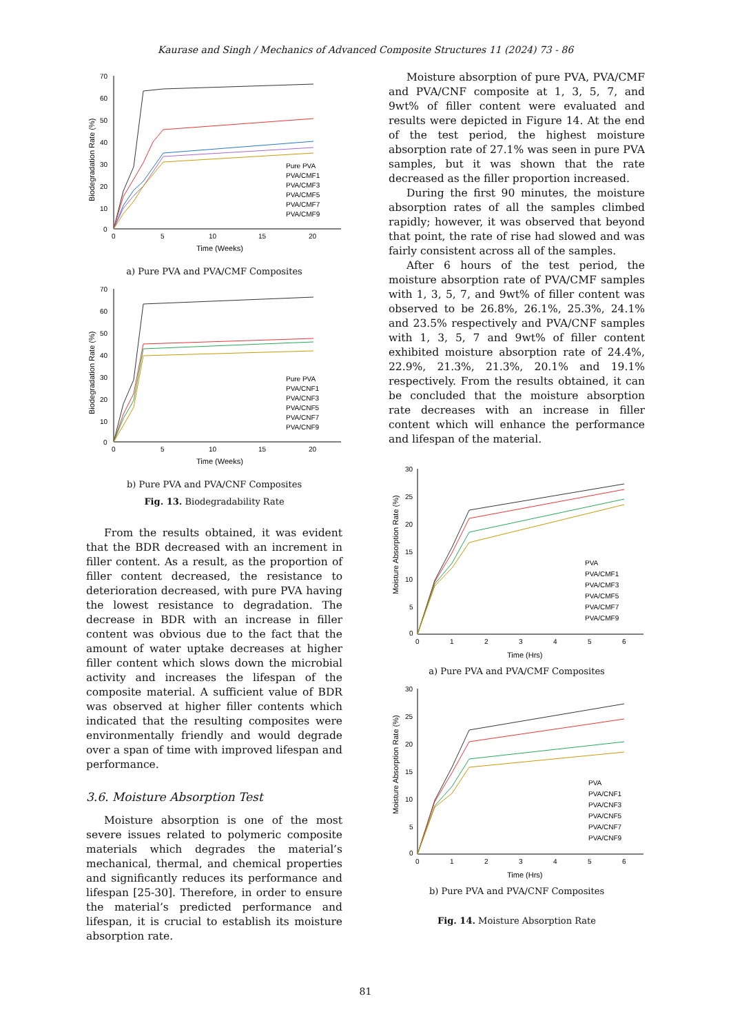Kaurase and Singh / Mechanics of Advanced Composite Structures 11 (2024) 73 - 86
70
60
50
40
30
20
10
0
0
5
10
15
20
Time (Weeks)
Biodegradation Rate (%)
Pure PVA
PVA/CMF1
PVA/CMF3
PVA/CMF5
PVA/CMF7
PVA/CMF9
a) Pure PVA and PVA/CMF Composites
70
60
50
40
30
20
10
0
0
5
10
15
20
Time (Weeks)
Biodegradation Rate (%)
Pure PVA
PVA/CNF1
PVA/CNF3
PVA/CNF5
PVA/CNF7
PVA/CNF9
b) Pure PVA and PVA/CNF Composites
Fig. 13. Biodegradability Rate
From the results obtained, it was evident that the BDR decreased with an increment in filler content. As a result, as the proportion of filler content decreased, the resistance to deterioration decreased, with pure PVA having the lowest resistance to degradation. The decrease in BDR with an increase in filler content was obvious due to the fact that the amount of water uptake decreases at higher filler content which slows down the microbial activity and increases the lifespan of the composite material. A sufficient value of BDR was observed at higher filler contents which indicated that the resulting composites were environmentally friendly and would degrade over a span of time with improved lifespan and performance.
3.6. Moisture Absorption Test
Moisture absorption is one of the most severe issues related to polymeric composite materials which degrades the material’s mechanical, thermal, and chemical properties and significantly reduces its performance and lifespan [25-30]. Therefore, in order to ensure the material’s predicted performance and lifespan, it is crucial to establish its moisture absorption rate.
Moisture absorption of pure PVA, PVA/CMF and PVA/CNF composite at 1, 3, 5, 7, and 9wt% of filler content were evaluated and results were depicted in Figure 14. At the end of the test period, the highest moisture absorption rate of 27.1% was seen in pure PVA samples, but it was shown that the rate decreased as the filler proportion increased.
During the first 90 minutes, the moisture absorption rates of all the samples climbed rapidly; however, it was observed that beyond that point, the rate of rise had slowed and was fairly consistent across all of the samples.
After 6 hours of the test period, the moisture absorption rate of PVA/CMF samples with 1, 3, 5, 7, and 9wt% of filler content was observed to be 26.8%, 26.1%, 25.3%, 24.1% and 23.5% respectively and PVA/CNF samples with 1, 3, 5, 7 and 9wt% of filler content exhibited moisture absorption rate of 24.4%, 22.9%, 21.3%, 21.3%, 20.1% and 19.1% respectively. From the results obtained, it can be concluded that the moisture absorption rate decreases with an increase in filler content which will enhance the performance and lifespan of the material.
30
25
20
15
10
5
0
0
1
2
3
4
5
6
Time (Hrs)
Moisture Absorption Rate (%)
PVA
PVA/CMF1
PVA/CMF3
PVA/CMF5
PVA/CMF7
PVA/CMF9
a) Pure PVA and PVA/CMF Composites
30
25
20
15
10
5
0
0
1
2
3
4
5
6
Time (Hrs)
Moisture Absorption Rate (%)
PVA
PVA/CNF1
PVA/CNF3
PVA/CNF5
PVA/CNF7
PVA/CNF9
b) Pure PVA and PVA/CNF Composites
Fig. 14. Moisture Absorption Rate
81